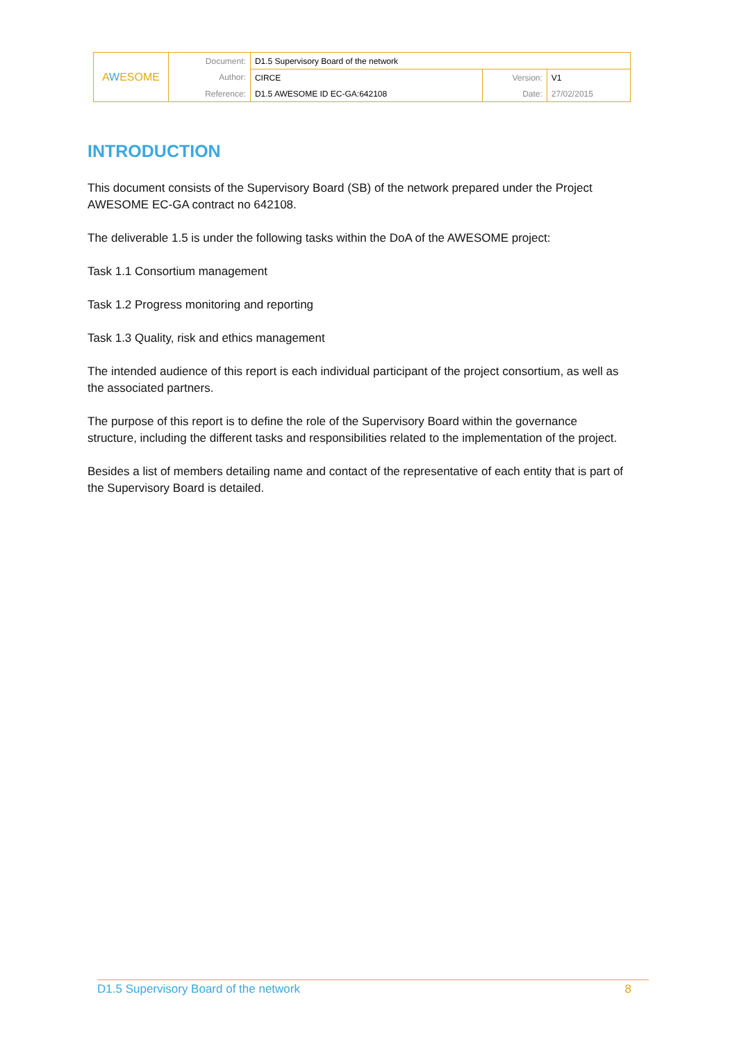| A W ESOME | Document: | D1.5 Supervisory Board of the network | | |
| | Author: | CIRCE | Version: | V1 |
| | Reference: | D1.5 AWESOME ID EC-GA:642108 | Date: | 27/02/2015 |
INTRODUCTION
This document consists of the Supervisory Board (SB) of the network prepared under the Project AWESOME EC-GA contract no 642108.
The deliverable 1.5 is under the following tasks within the DoA of the AWESOME project:
Task 1.1 Consortium management
Task 1.2 Progress monitoring and reporting
Task 1.3 Quality, risk and ethics management
The intended audience of this report is each individual participant of the project consortium, as well as the associated partners.
The purpose of this report is to define the role of the Supervisory Board within the governance structure, including the different tasks and responsibilities related to the implementation of the project.
Besides a list of members detailing name and contact of the representative of each entity that is part of the Supervisory Board is detailed.
D1.5 Supervisory Board of the network 8